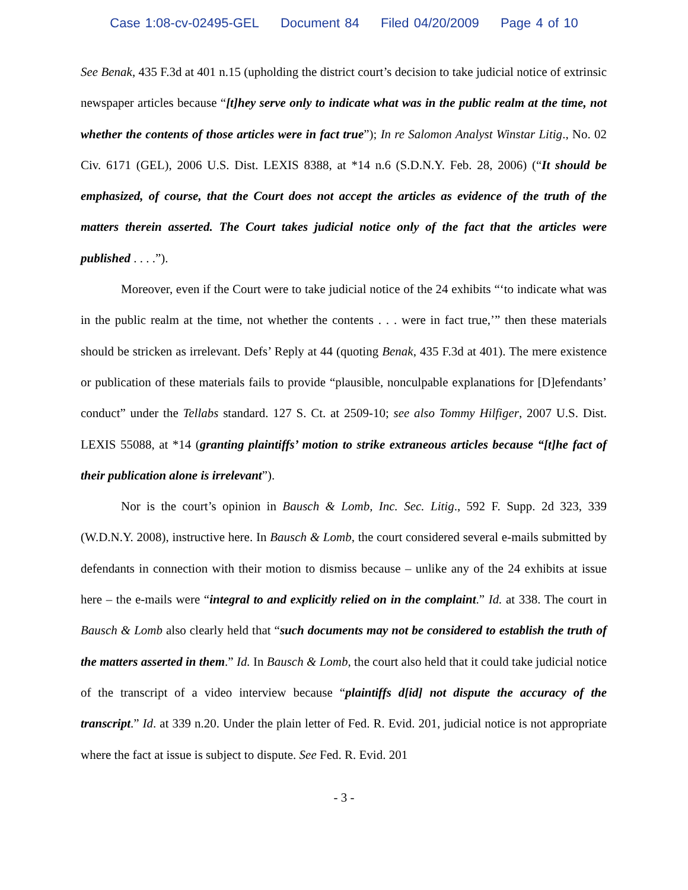Case 1:08-cv-02495-GEL Document 84 Filed 04/20/2009 Page 4 of 10
See Benak, 435 F.3d at 401 n.15 (upholding the district court’s decision to take judicial notice of extrinsic newspaper articles because “[t]hey serve only to indicate what was in the public realm at the time, not whether the contents of those articles were in fact true”); In re Salomon Analyst Winstar Litig., No. 02 Civ. 6171 (GEL), 2006 U.S. Dist. LEXIS 8388, at *14 n.6 (S.D.N.Y. Feb. 28, 2006) (“It should be emphasized, of course, that the Court does not accept the articles as evidence of the truth of the matters therein asserted. The Court takes judicial notice only of the fact that the articles were published . . . .”).
Moreover, even if the Court were to take judicial notice of the 24 exhibits “‘to indicate what was in the public realm at the time, not whether the contents . . . were in fact true,’” then these materials should be stricken as irrelevant. Defs’ Reply at 44 (quoting Benak, 435 F.3d at 401). The mere existence or publication of these materials fails to provide “plausible, nonculpable explanations for [D]efendants’ conduct” under the Tellabs standard. 127 S. Ct. at 2509-10; see also Tommy Hilfiger, 2007 U.S. Dist. LEXIS 55088, at *14 (granting plaintiffs’ motion to strike extraneous articles because “[t]he fact of their publication alone is irrelevant”).
Nor is the court’s opinion in Bausch & Lomb, Inc. Sec. Litig., 592 F. Supp. 2d 323, 339 (W.D.N.Y. 2008), instructive here. In Bausch & Lomb, the court considered several e-mails submitted by defendants in connection with their motion to dismiss because – unlike any of the 24 exhibits at issue here – the e-mails were “integral to and explicitly relied on in the complaint.” Id. at 338. The court in Bausch & Lomb also clearly held that “such documents may not be considered to establish the truth of the matters asserted in them.” Id. In Bausch & Lomb, the court also held that it could take judicial notice of the transcript of a video interview because “plaintiffs d[id] not dispute the accuracy of the transcript.” Id. at 339 n.20. Under the plain letter of Fed. R. Evid. 201, judicial notice is not appropriate where the fact at issue is subject to dispute. See Fed. R. Evid. 201
- 3 -